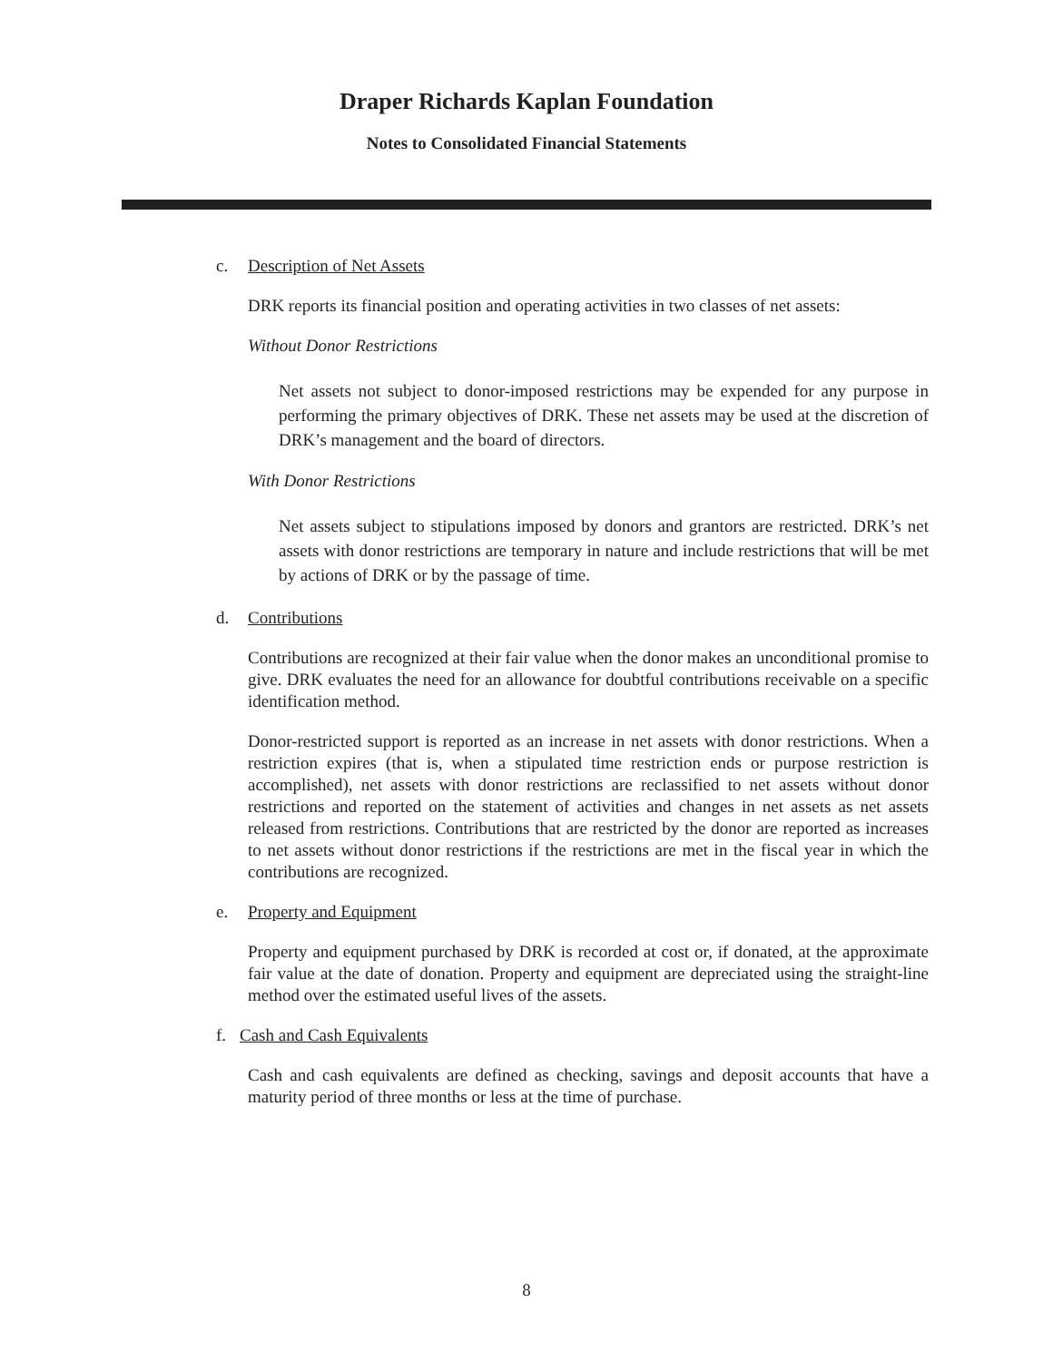Draper Richards Kaplan Foundation
Notes to Consolidated Financial Statements
c. Description of Net Assets
DRK reports its financial position and operating activities in two classes of net assets:
Without Donor Restrictions
Net assets not subject to donor-imposed restrictions may be expended for any purpose in performing the primary objectives of DRK. These net assets may be used at the discretion of DRK’s management and the board of directors.
With Donor Restrictions
Net assets subject to stipulations imposed by donors and grantors are restricted. DRK’s net assets with donor restrictions are temporary in nature and include restrictions that will be met by actions of DRK or by the passage of time.
d. Contributions
Contributions are recognized at their fair value when the donor makes an unconditional promise to give. DRK evaluates the need for an allowance for doubtful contributions receivable on a specific identification method.
Donor-restricted support is reported as an increase in net assets with donor restrictions. When a restriction expires (that is, when a stipulated time restriction ends or purpose restriction is accomplished), net assets with donor restrictions are reclassified to net assets without donor restrictions and reported on the statement of activities and changes in net assets as net assets released from restrictions. Contributions that are restricted by the donor are reported as increases to net assets without donor restrictions if the restrictions are met in the fiscal year in which the contributions are recognized.
e. Property and Equipment
Property and equipment purchased by DRK is recorded at cost or, if donated, at the approximate fair value at the date of donation. Property and equipment are depreciated using the straight-line method over the estimated useful lives of the assets.
f. Cash and Cash Equivalents
Cash and cash equivalents are defined as checking, savings and deposit accounts that have a maturity period of three months or less at the time of purchase.
8